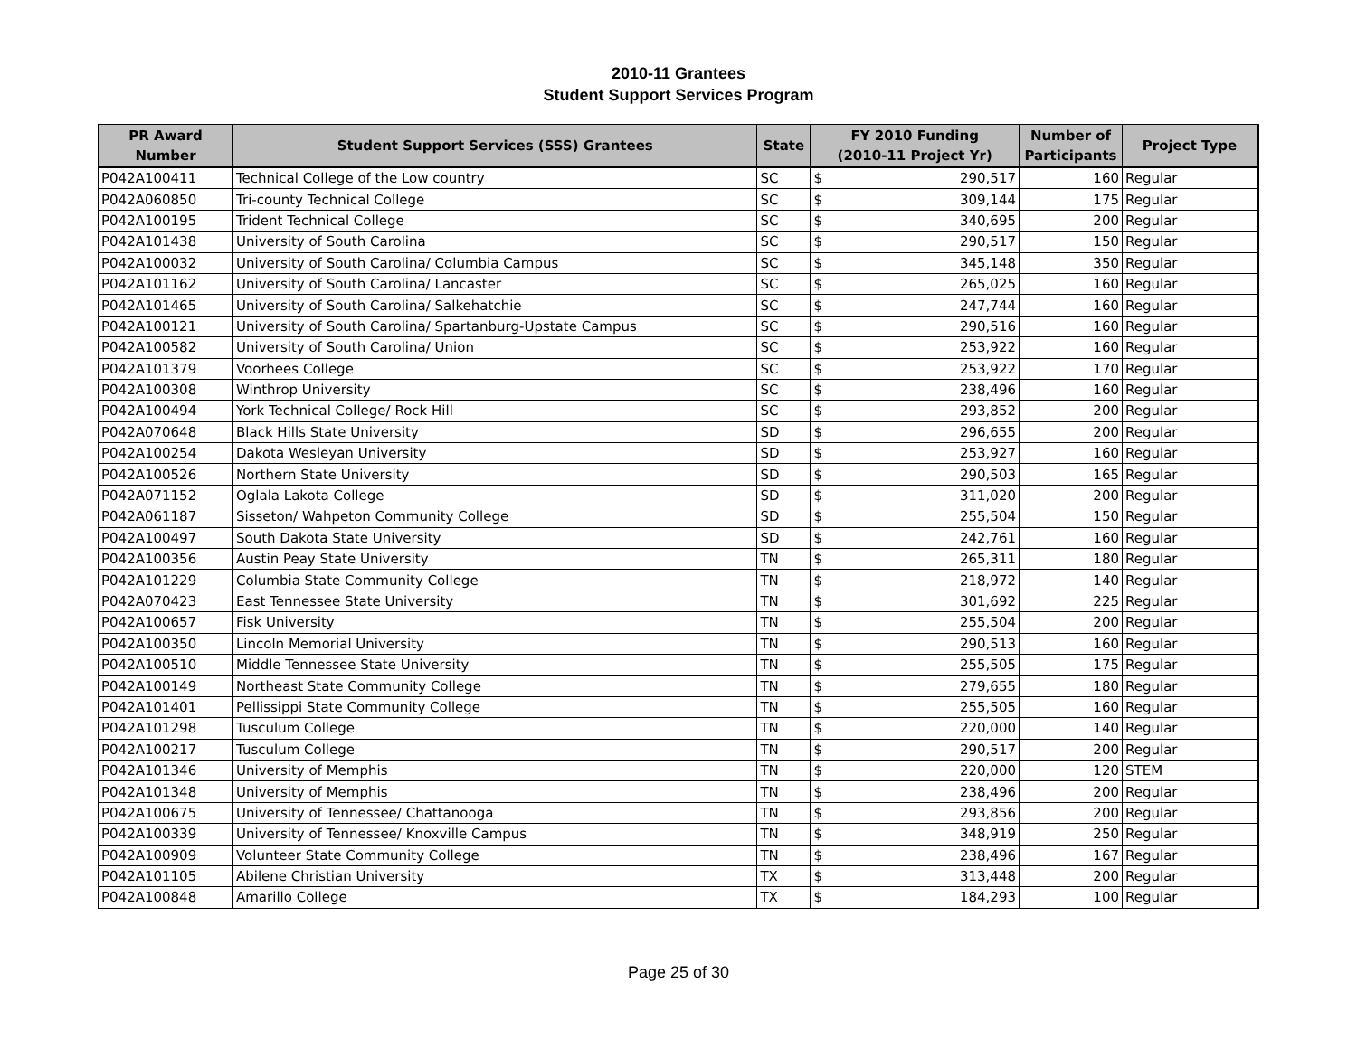2010-11 Grantees
Student Support Services Program
| PR Award Number | Student Support Services (SSS) Grantees | State | FY 2010 Funding (2010-11 Project Yr) | | Number of Participants | Project Type |
| --- | --- | --- | --- | --- | --- | --- |
| P042A100411 | Technical College of the Low country | SC | $ | 290,517 | 160 | Regular |
| P042A060850 | Tri-county Technical College | SC | $ | 309,144 | 175 | Regular |
| P042A100195 | Trident Technical College | SC | $ | 340,695 | 200 | Regular |
| P042A101438 | University of South Carolina | SC | $ | 290,517 | 150 | Regular |
| P042A100032 | University of South Carolina/ Columbia Campus | SC | $ | 345,148 | 350 | Regular |
| P042A101162 | University of South Carolina/ Lancaster | SC | $ | 265,025 | 160 | Regular |
| P042A101465 | University of South Carolina/ Salkehatchie | SC | $ | 247,744 | 160 | Regular |
| P042A100121 | University of South Carolina/ Spartanburg-Upstate Campus | SC | $ | 290,516 | 160 | Regular |
| P042A100582 | University of South Carolina/ Union | SC | $ | 253,922 | 160 | Regular |
| P042A101379 | Voorhees College | SC | $ | 253,922 | 170 | Regular |
| P042A100308 | Winthrop University | SC | $ | 238,496 | 160 | Regular |
| P042A100494 | York Technical College/ Rock Hill | SC | $ | 293,852 | 200 | Regular |
| P042A070648 | Black Hills State University | SD | $ | 296,655 | 200 | Regular |
| P042A100254 | Dakota Wesleyan University | SD | $ | 253,927 | 160 | Regular |
| P042A100526 | Northern State University | SD | $ | 290,503 | 165 | Regular |
| P042A071152 | Oglala Lakota College | SD | $ | 311,020 | 200 | Regular |
| P042A061187 | Sisseton/ Wahpeton Community College | SD | $ | 255,504 | 150 | Regular |
| P042A100497 | South Dakota State University | SD | $ | 242,761 | 160 | Regular |
| P042A100356 | Austin Peay State University | TN | $ | 265,311 | 180 | Regular |
| P042A101229 | Columbia State Community College | TN | $ | 218,972 | 140 | Regular |
| P042A070423 | East Tennessee State University | TN | $ | 301,692 | 225 | Regular |
| P042A100657 | Fisk University | TN | $ | 255,504 | 200 | Regular |
| P042A100350 | Lincoln Memorial University | TN | $ | 290,513 | 160 | Regular |
| P042A100510 | Middle Tennessee State University | TN | $ | 255,505 | 175 | Regular |
| P042A100149 | Northeast State Community College | TN | $ | 279,655 | 180 | Regular |
| P042A101401 | Pellissippi State Community College | TN | $ | 255,505 | 160 | Regular |
| P042A101298 | Tusculum College | TN | $ | 220,000 | 140 | Regular |
| P042A100217 | Tusculum College | TN | $ | 290,517 | 200 | Regular |
| P042A101346 | University of Memphis | TN | $ | 220,000 | 120 | STEM |
| P042A101348 | University of Memphis | TN | $ | 238,496 | 200 | Regular |
| P042A100675 | University of Tennessee/ Chattanooga | TN | $ | 293,856 | 200 | Regular |
| P042A100339 | University of Tennessee/ Knoxville Campus | TN | $ | 348,919 | 250 | Regular |
| P042A100909 | Volunteer State Community College | TN | $ | 238,496 | 167 | Regular |
| P042A101105 | Abilene Christian University | TX | $ | 313,448 | 200 | Regular |
| P042A100848 | Amarillo College | TX | $ | 184,293 | 100 | Regular |
Page 25 of 30